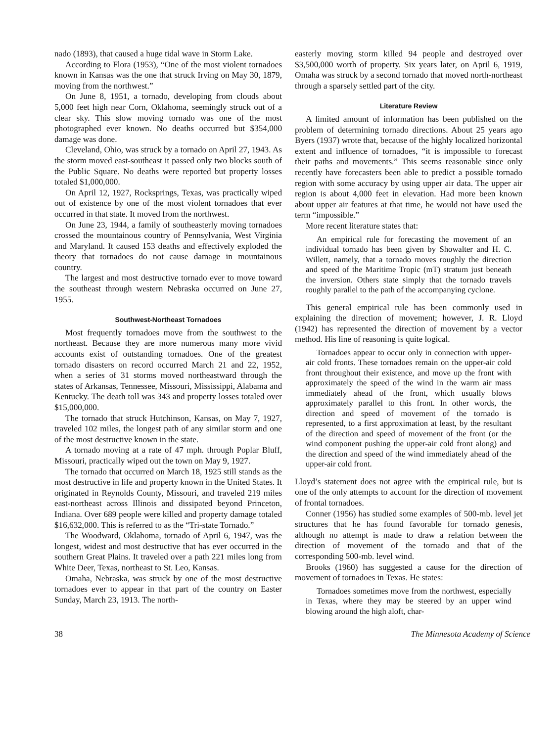nado (1893), that caused a huge tidal wave in Storm Lake.
According to Flora (1953), “One of the most violent tornadoes known in Kansas was the one that struck Irving on May 30, 1879, moving from the northwest.”
On June 8, 1951, a tornado, developing from clouds about 5,000 feet high near Corn, Oklahoma, seemingly struck out of a clear sky. This slow moving tornado was one of the most photographed ever known. No deaths occurred but $354,000 damage was done.
Cleveland, Ohio, was struck by a tornado on April 27, 1943. As the storm moved east-southeast it passed only two blocks south of the Public Square. No deaths were reported but property losses totaled $1,000,000.
On April 12, 1927, Rocksprings, Texas, was practically wiped out of existence by one of the most violent tornadoes that ever occurred in that state. It moved from the northwest.
On June 23, 1944, a family of southeasterly moving tornadoes crossed the mountainous country of Pennsylvania, West Virginia and Maryland. It caused 153 deaths and effectively exploded the theory that tornadoes do not cause damage in mountainous country.
The largest and most destructive tornado ever to move toward the southeast through western Nebraska occurred on June 27, 1955.
Southwest-Northeast Tornadoes
Most frequently tornadoes move from the southwest to the northeast. Because they are more numerous many more vivid accounts exist of outstanding tornadoes. One of the greatest tornado disasters on record occurred March 21 and 22, 1952, when a series of 31 storms moved northeastward through the states of Arkansas, Tennessee, Missouri, Mississippi, Alabama and Kentucky. The death toll was 343 and property losses totaled over $15,000,000.
The tornado that struck Hutchinson, Kansas, on May 7, 1927, traveled 102 miles, the longest path of any similar storm and one of the most destructive known in the state.
A tornado moving at a rate of 47 mph. through Poplar Bluff, Missouri, practically wiped out the town on May 9, 1927.
The tornado that occurred on March 18, 1925 still stands as the most destructive in life and property known in the United States. It originated in Reynolds County, Missouri, and traveled 219 miles east-northeast across Illinois and dissipated beyond Princeton, Indiana. Over 689 people were killed and property damage totaled $16,632,000. This is referred to as the “Tri-state Tornado.”
The Woodward, Oklahoma, tornado of April 6, 1947, was the longest, widest and most destructive that has ever occurred in the southern Great Plains. It traveled over a path 221 miles long from White Deer, Texas, northeast to St. Leo, Kansas.
Omaha, Nebraska, was struck by one of the most destructive tornadoes ever to appear in that part of the country on Easter Sunday, March 23, 1913. The north-
easterly moving storm killed 94 people and destroyed over $3,500,000 worth of property. Six years later, on April 6, 1919, Omaha was struck by a second tornado that moved north-northeast through a sparsely settled part of the city.
Literature Review
A limited amount of information has been published on the problem of determining tornado directions. About 25 years ago Byers (1937) wrote that, because of the highly localized horizontal extent and influence of tornadoes, “it is impossible to forecast their paths and movements.” This seems reasonable since only recently have forecasters been able to predict a possible tornado region with some accuracy by using upper air data. The upper air region is about 4,000 feet in elevation. Had more been known about upper air features at that time, he would not have used the term “impossible.”
More recent literature states that:
An empirical rule for forecasting the movement of an individual tornado has been given by Showalter and H. C. Willett, namely, that a tornado moves roughly the direction and speed of the Maritime Tropic (mT) stratum just beneath the inversion. Others state simply that the tornado travels roughly parallel to the path of the accompanying cyclone.
This general empirical rule has been commonly used in explaining the direction of movement; however, J. R. Lloyd (1942) has represented the direction of movement by a vector method. His line of reasoning is quite logical.
Tornadoes appear to occur only in connection with upper-air cold fronts. These tornadoes remain on the upper-air cold front throughout their existence, and move up the front with approximately the speed of the wind in the warm air mass immediately ahead of the front, which usually blows approximately parallel to this front. In other words, the direction and speed of movement of the tornado is represented, to a first approximation at least, by the resultant of the direction and speed of movement of the front (or the wind component pushing the upper-air cold front along) and the direction and speed of the wind immediately ahead of the upper-air cold front.
Lloyd’s statement does not agree with the empirical rule, but is one of the only attempts to account for the direction of movement of frontal tornadoes.
Conner (1956) has studied some examples of 500-mb. level jet structures that he has found favorable for tornado genesis, although no attempt is made to draw a relation between the direction of movement of the tornado and that of the corresponding 500-mb. level wind.
Brooks (1960) has suggested a cause for the direction of movement of tornadoes in Texas. He states:
Tornadoes sometimes move from the northwest, especially in Texas, where they may be steered by an upper wind blowing around the high aloft, char-
38 The Minnesota Academy of Science